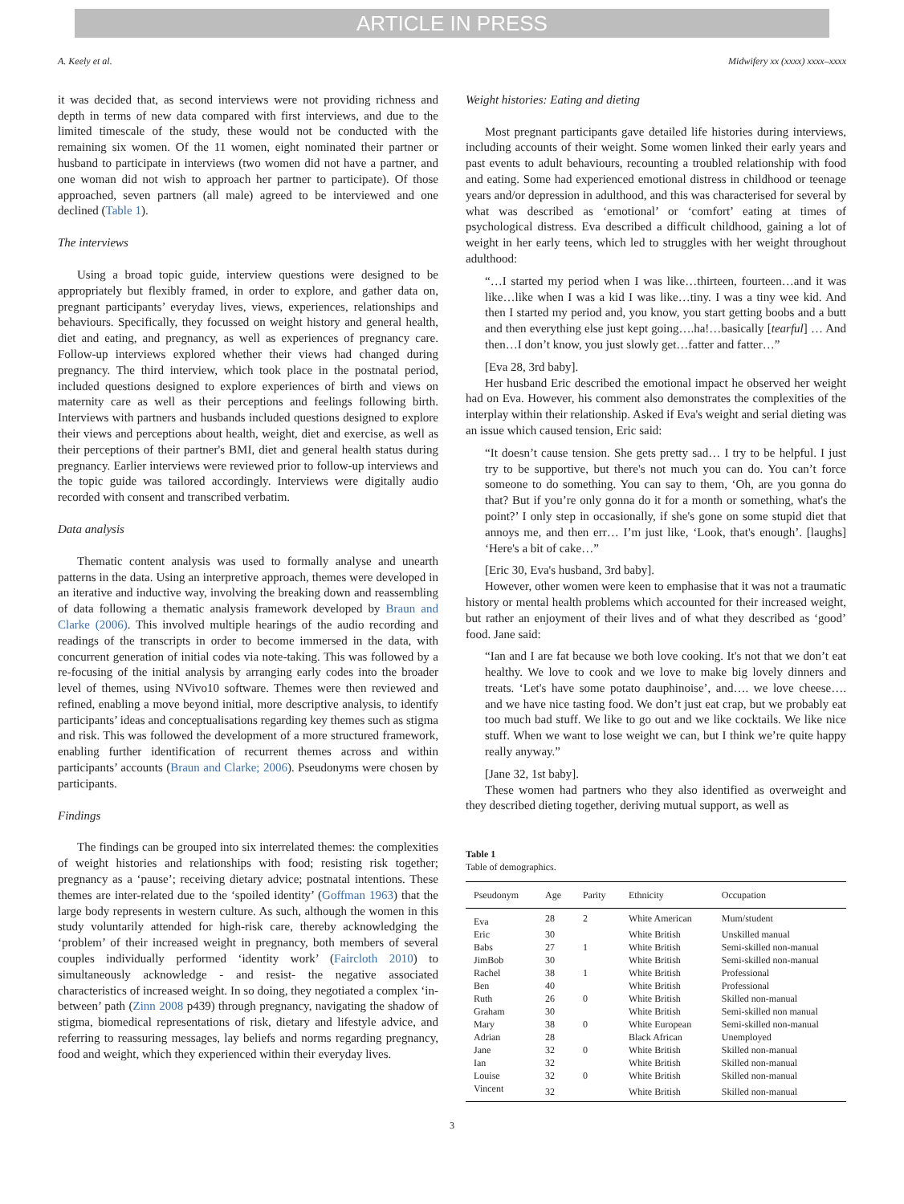ARTICLE IN PRESS
A. Keely et al. Midwifery xx (xxxx) xxxx–xxxx
it was decided that, as second interviews were not providing richness and depth in terms of new data compared with first interviews, and due to the limited timescale of the study, these would not be conducted with the remaining six women. Of the 11 women, eight nominated their partner or husband to participate in interviews (two women did not have a partner, and one woman did not wish to approach her partner to participate). Of those approached, seven partners (all male) agreed to be interviewed and one declined (Table 1).
The interviews
Using a broad topic guide, interview questions were designed to be appropriately but flexibly framed, in order to explore, and gather data on, pregnant participants’ everyday lives, views, experiences, relationships and behaviours. Specifically, they focussed on weight history and general health, diet and eating, and pregnancy, as well as experiences of pregnancy care. Follow-up interviews explored whether their views had changed during pregnancy. The third interview, which took place in the postnatal period, included questions designed to explore experiences of birth and views on maternity care as well as their perceptions and feelings following birth. Interviews with partners and husbands included questions designed to explore their views and perceptions about health, weight, diet and exercise, as well as their perceptions of their partner's BMI, diet and general health status during pregnancy. Earlier interviews were reviewed prior to follow-up interviews and the topic guide was tailored accordingly. Interviews were digitally audio recorded with consent and transcribed verbatim.
Data analysis
Thematic content analysis was used to formally analyse and unearth patterns in the data. Using an interpretive approach, themes were developed in an iterative and inductive way, involving the breaking down and reassembling of data following a thematic analysis framework developed by Braun and Clarke (2006). This involved multiple hearings of the audio recording and readings of the transcripts in order to become immersed in the data, with concurrent generation of initial codes via note-taking. This was followed by a re-focusing of the initial analysis by arranging early codes into the broader level of themes, using NVivo10 software. Themes were then reviewed and refined, enabling a move beyond initial, more descriptive analysis, to identify participants’ ideas and conceptualisations regarding key themes such as stigma and risk. This was followed the development of a more structured framework, enabling further identification of recurrent themes across and within participants’ accounts (Braun and Clarke; 2006). Pseudonyms were chosen by participants.
Findings
The findings can be grouped into six interrelated themes: the complexities of weight histories and relationships with food; resisting risk together; pregnancy as a ‘pause’; receiving dietary advice; postnatal intentions. These themes are inter-related due to the ‘spoiled identity’ (Goffman 1963) that the large body represents in western culture. As such, although the women in this study voluntarily attended for high-risk care, thereby acknowledging the ‘problem’ of their increased weight in pregnancy, both members of several couples individually performed ‘identity work’ (Faircloth 2010) to simultaneously acknowledge - and resist- the negative associated characteristics of increased weight. In so doing, they negotiated a complex ‘in-between’ path (Zinn 2008 p439) through pregnancy, navigating the shadow of stigma, biomedical representations of risk, dietary and lifestyle advice, and referring to reassuring messages, lay beliefs and norms regarding pregnancy, food and weight, which they experienced within their everyday lives.
Weight histories: Eating and dieting
Most pregnant participants gave detailed life histories during interviews, including accounts of their weight. Some women linked their early years and past events to adult behaviours, recounting a troubled relationship with food and eating. Some had experienced emotional distress in childhood or teenage years and/or depression in adulthood, and this was characterised for several by what was described as ‘emotional’ or ‘comfort’ eating at times of psychological distress. Eva described a difficult childhood, gaining a lot of weight in her early teens, which led to struggles with her weight throughout adulthood:
“…I started my period when I was like…thirteen, fourteen…and it was like…like when I was a kid I was like…tiny. I was a tiny wee kid. And then I started my period and, you know, you start getting boobs and a butt and then everything else just kept going….ha!…basically [tearful] … And then…I don’t know, you just slowly get…fatter and fatter…”
[Eva 28, 3rd baby].
Her husband Eric described the emotional impact he observed her weight had on Eva. However, his comment also demonstrates the complexities of the interplay within their relationship. Asked if Eva's weight and serial dieting was an issue which caused tension, Eric said:
“It doesn’t cause tension. She gets pretty sad… I try to be helpful. I just try to be supportive, but there's not much you can do. You can’t force someone to do something. You can say to them, ‘Oh, are you gonna do that? But if you’re only gonna do it for a month or something, what's the point?’ I only step in occasionally, if she's gone on some stupid diet that annoys me, and then err… I’m just like, ‘Look, that's enough’. [laughs] ‘Here's a bit of cake…”
[Eric 30, Eva's husband, 3rd baby].
However, other women were keen to emphasise that it was not a traumatic history or mental health problems which accounted for their increased weight, but rather an enjoyment of their lives and of what they described as ‘good’ food. Jane said:
“Ian and I are fat because we both love cooking. It's not that we don’t eat healthy. We love to cook and we love to make big lovely dinners and treats. ‘Let's have some potato dauphinoise’, and…. we love cheese…. and we have nice tasting food. We don’t just eat crap, but we probably eat too much bad stuff. We like to go out and we like cocktails. We like nice stuff. When we want to lose weight we can, but I think we’re quite happy really anyway.”
[Jane 32, 1st baby].
These women had partners who they also identified as overweight and they described dieting together, deriving mutual support, as well as
Table 1
Table of demographics.
| Pseudonym | Age | Parity | Ethnicity | Occupation |
| --- | --- | --- | --- | --- |
| Eva | 28 | 2 | White American | Mum/student |
| Eric | 30 | | White British | Unskilled manual |
| Babs | 27 | 1 | White British | Semi-skilled non-manual |
| JimBob | 30 | | White British | Semi-skilled non-manual |
| Rachel | 38 | 1 | White British | Professional |
| Ben | 40 | | White British | Professional |
| Ruth | 26 | 0 | White British | Skilled non-manual |
| Graham | 30 | | White British | Semi-skilled non manual |
| Mary | 38 | 0 | White European | Semi-skilled non-manual |
| Adrian | 28 | | Black African | Unemployed |
| Jane | 32 | 0 | White British | Skilled non-manual |
| Ian | 32 | | White British | Skilled non-manual |
| Louise | 32 | 0 | White British | Skilled non-manual |
| Vincent | 32 | | White British | Skilled non-manual |
3